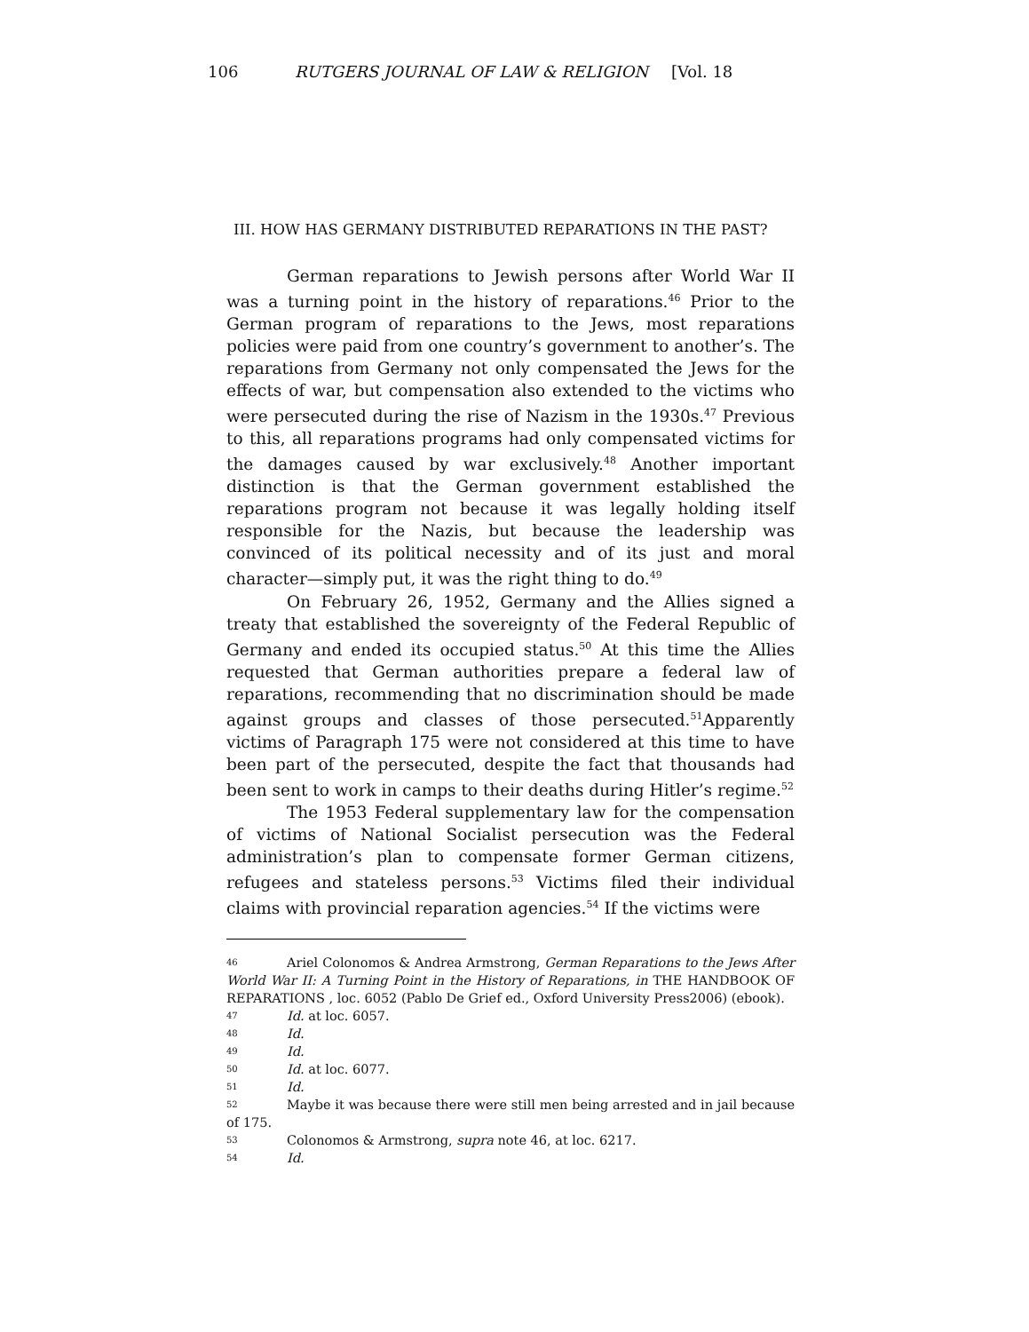106 RUTGERS JOURNAL OF LAW & RELIGION [Vol. 18
III. HOW HAS GERMANY DISTRIBUTED REPARATIONS IN THE PAST?
German reparations to Jewish persons after World War II was a turning point in the history of reparations.<sup>46</sup> Prior to the German program of reparations to the Jews, most reparations policies were paid from one country’s government to another’s. The reparations from Germany not only compensated the Jews for the effects of war, but compensation also extended to the victims who were persecuted during the rise of Nazism in the 1930s.<sup>47</sup> Previous to this, all reparations programs had only compensated victims for the damages caused by war exclusively.<sup>48</sup> Another important distinction is that the German government established the reparations program not because it was legally holding itself responsible for the Nazis, but because the leadership was convinced of its political necessity and of its just and moral character—simply put, it was the right thing to do.<sup>49</sup>
On February 26, 1952, Germany and the Allies signed a treaty that established the sovereignty of the Federal Republic of Germany and ended its occupied status.<sup>50</sup> At this time the Allies requested that German authorities prepare a federal law of reparations, recommending that no discrimination should be made against groups and classes of those persecuted.<sup>51</sup>Apparently victims of Paragraph 175 were not considered at this time to have been part of the persecuted, despite the fact that thousands had been sent to work in camps to their deaths during Hitler’s regime.<sup>52</sup>
The 1953 Federal supplementary law for the compensation of victims of National Socialist persecution was the Federal administration’s plan to compensate former German citizens, refugees and stateless persons.<sup>53</sup> Victims filed their individual claims with provincial reparation agencies.<sup>54</sup> If the victims were
<sup>46</sup> Ariel Colonomos & Andrea Armstrong, German Reparations to the Jews After World War II: A Turning Point in the History of Reparations, in THE HANDBOOK OF REPARATIONS , loc. 6052 (Pablo De Grief ed., Oxford University Press2006) (ebook).
<sup>47</sup> Id. at loc. 6057.
<sup>48</sup> Id.
<sup>49</sup> Id.
<sup>50</sup> Id. at loc. 6077.
<sup>51</sup> Id.
<sup>52</sup> Maybe it was because there were still men being arrested and in jail because of 175.
<sup>53</sup> Colonomos & Armstrong, supra note 46, at loc. 6217.
<sup>54</sup> Id.